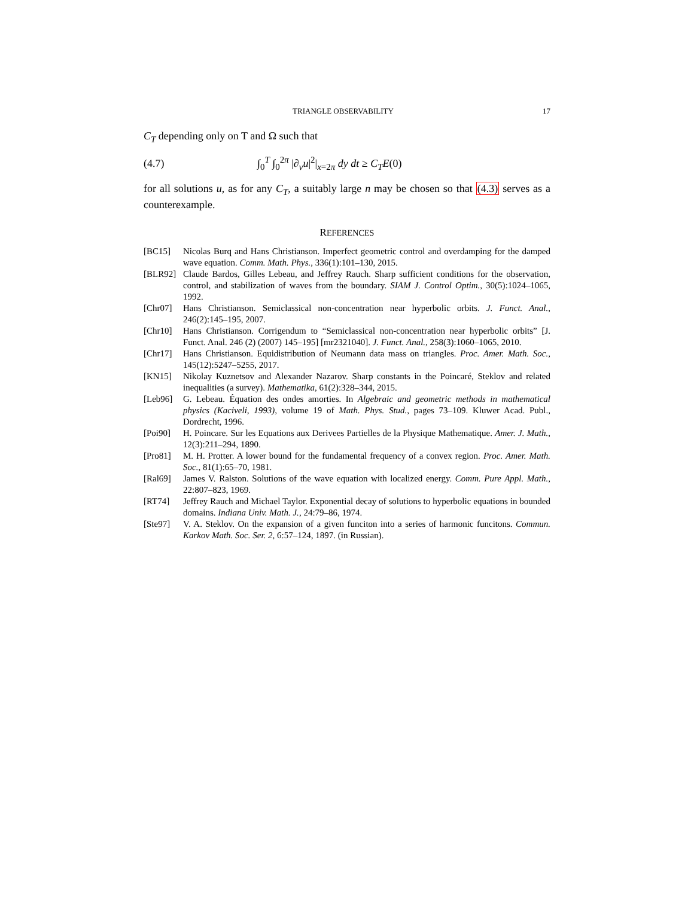TRIANGLE OBSERVABILITY 17
C<sub>T</sub> depending only on T and Ω such that
(4.7) ∫<sub>0</sub><sup>T</sup> ∫<sub>0</sub><sup>2π</sup> |∂<sub>ν</sub>u|<sup>2</sup>|<sub>x=2π</sub> dy dt ≥ C<sub>T</sub>E(0)
for all solutions u, as for any C<sub>T</sub>, a suitably large n may be chosen so that (4.3) serves as a counterexample.
REFERENCES
[BC15] Nicolas Burq and Hans Christianson. Imperfect geometric control and overdamping for the damped wave equation. Comm. Math. Phys., 336(1):101–130, 2015.
[BLR92] Claude Bardos, Gilles Lebeau, and Jeffrey Rauch. Sharp sufficient conditions for the observation, control, and stabilization of waves from the boundary. SIAM J. Control Optim., 30(5):1024–1065, 1992.
[Chr07] Hans Christianson. Semiclassical non-concentration near hyperbolic orbits. J. Funct. Anal., 246(2):145–195, 2007.
[Chr10] Hans Christianson. Corrigendum to “Semiclassical non-concentration near hyperbolic orbits” [J. Funct. Anal. 246 (2) (2007) 145–195] [mr2321040]. J. Funct. Anal., 258(3):1060–1065, 2010.
[Chr17] Hans Christianson. Equidistribution of Neumann data mass on triangles. Proc. Amer. Math. Soc., 145(12):5247–5255, 2017.
[KN15] Nikolay Kuznetsov and Alexander Nazarov. Sharp constants in the Poincaré, Steklov and related inequalities (a survey). Mathematika, 61(2):328–344, 2015.
[Leb96] G. Lebeau. Équation des ondes amorties. In Algebraic and geometric methods in mathematical physics (Kaciveli, 1993), volume 19 of Math. Phys. Stud., pages 73–109. Kluwer Acad. Publ., Dordrecht, 1996.
[Poi90] H. Poincare. Sur les Equations aux Derivees Partielles de la Physique Mathematique. Amer. J. Math., 12(3):211–294, 1890.
[Pro81] M. H. Protter. A lower bound for the fundamental frequency of a convex region. Proc. Amer. Math. Soc., 81(1):65–70, 1981.
[Ral69] James V. Ralston. Solutions of the wave equation with localized energy. Comm. Pure Appl. Math., 22:807–823, 1969.
[RT74] Jeffrey Rauch and Michael Taylor. Exponential decay of solutions to hyperbolic equations in bounded domains. Indiana Univ. Math. J., 24:79–86, 1974.
[Ste97] V. A. Steklov. On the expansion of a given funciton into a series of harmonic funcitons. Commun. Karkov Math. Soc. Ser. 2, 6:57–124, 1897. (in Russian).